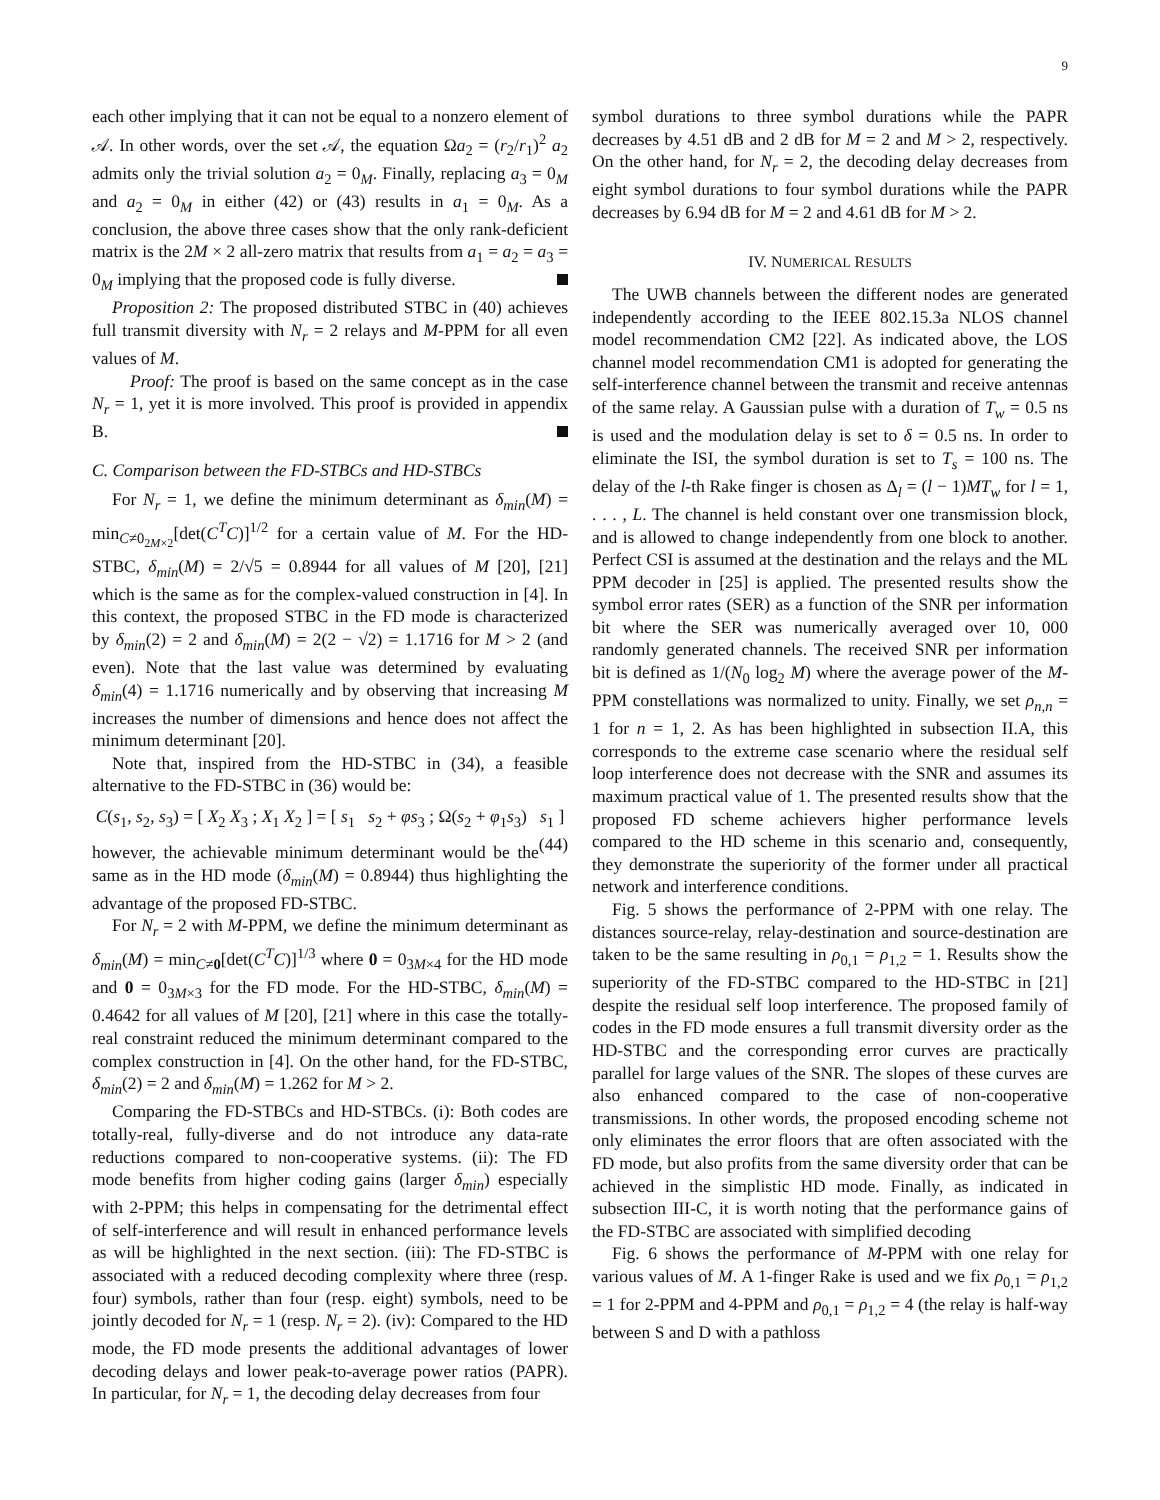9
each other implying that it can not be equal to a nonzero element of 𝒜. In other words, over the set 𝒜, the equation Ωa<sub>2</sub> = (r<sub>2</sub>/r<sub>1</sub>)<sup>2</sup> a<sub>2</sub> admits only the trivial solution a<sub>2</sub> = 0<sub>M</sub>. Finally, replacing a<sub>3</sub> = 0<sub>M</sub> and a<sub>2</sub> = 0<sub>M</sub> in either (42) or (43) results in a<sub>1</sub> = 0<sub>M</sub>. As a conclusion, the above three cases show that the only rank-deficient matrix is the 2M × 2 all-zero matrix that results from a<sub>1</sub> = a<sub>2</sub> = a<sub>3</sub> = 0<sub>M</sub> implying that the proposed code is fully diverse.
Proposition 2: The proposed distributed STBC in (40) achieves full transmit diversity with N<sub>r</sub> = 2 relays and M-PPM for all even values of M.
Proof: The proof is based on the same concept as in the case N<sub>r</sub> = 1, yet it is more involved. This proof is provided in appendix B.
C. Comparison between the FD-STBCs and HD-STBCs
For N<sub>r</sub> = 1, we define the minimum determinant as δ<sub>min</sub>(M) = min<sub>C≠0<sub>2M×2</sub></sub>[det(C<sup>T</sup>C)]<sup>1/2</sup> for a certain value of M. For the HD-STBC, δ<sub>min</sub>(M) = 2/√5 = 0.8944 for all values of M [20], [21] which is the same as for the complex-valued construction in [4]. In this context, the proposed STBC in the FD mode is characterized by δ<sub>min</sub>(2) = 2 and δ<sub>min</sub>(M) = 2(2 − √2) = 1.1716 for M > 2 (and even). Note that the last value was determined by evaluating δ<sub>min</sub>(4) = 1.1716 numerically and by observing that increasing M increases the number of dimensions and hence does not affect the minimum determinant [20].
Note that, inspired from the HD-STBC in (34), a feasible alternative to the FD-STBC in (36) would be:
C(s<sub>1</sub>, s<sub>2</sub>, s<sub>3</sub>) = [ X<sub>2</sub> X<sub>3</sub> ; X<sub>1</sub> X<sub>2</sub> ] = [ s<sub>1</sub> s<sub>2</sub> + φs<sub>3</sub> ; Ω(s<sub>2</sub> + φ<sub>1</sub>s<sub>3</sub>) s<sub>1</sub> ] (44)
however, the achievable minimum determinant would be the same as in the HD mode (δ<sub>min</sub>(M) = 0.8944) thus highlighting the advantage of the proposed FD-STBC.
For N<sub>r</sub> = 2 with M-PPM, we define the minimum determinant as δ<sub>min</sub>(M) = min<sub>C≠0</sub>[det(C<sup>T</sup>C)]<sup>1/3</sup> where 0 = 0<sub>3M×4</sub> for the HD mode and 0 = 0<sub>3M×3</sub> for the FD mode. For the HD-STBC, δ<sub>min</sub>(M) = 0.4642 for all values of M [20], [21] where in this case the totally-real constraint reduced the minimum determinant compared to the complex construction in [4]. On the other hand, for the FD-STBC, δ<sub>min</sub>(2) = 2 and δ<sub>min</sub>(M) = 1.262 for M > 2.
Comparing the FD-STBCs and HD-STBCs. (i): Both codes are totally-real, fully-diverse and do not introduce any data-rate reductions compared to non-cooperative systems. (ii): The FD mode benefits from higher coding gains (larger δ<sub>min</sub>) especially with 2-PPM; this helps in compensating for the detrimental effect of self-interference and will result in enhanced performance levels as will be highlighted in the next section. (iii): The FD-STBC is associated with a reduced decoding complexity where three (resp. four) symbols, rather than four (resp. eight) symbols, need to be jointly decoded for N<sub>r</sub> = 1 (resp. N<sub>r</sub> = 2). (iv): Compared to the HD mode, the FD mode presents the additional advantages of lower decoding delays and lower peak-to-average power ratios (PAPR). In particular, for N<sub>r</sub> = 1, the decoding delay decreases from four
symbol durations to three symbol durations while the PAPR decreases by 4.51 dB and 2 dB for M = 2 and M > 2, respectively. On the other hand, for N<sub>r</sub> = 2, the decoding delay decreases from eight symbol durations to four symbol durations while the PAPR decreases by 6.94 dB for M = 2 and 4.61 dB for M > 2.
IV. NUMERICAL RESULTS
The UWB channels between the different nodes are generated independently according to the IEEE 802.15.3a NLOS channel model recommendation CM2 [22]. As indicated above, the LOS channel model recommendation CM1 is adopted for generating the self-interference channel between the transmit and receive antennas of the same relay. A Gaussian pulse with a duration of T<sub>w</sub> = 0.5 ns is used and the modulation delay is set to δ = 0.5 ns. In order to eliminate the ISI, the symbol duration is set to T<sub>s</sub> = 100 ns. The delay of the l-th Rake finger is chosen as Δ<sub>l</sub> = (l − 1)MT<sub>w</sub> for l = 1, . . . , L. The channel is held constant over one transmission block, and is allowed to change independently from one block to another. Perfect CSI is assumed at the destination and the relays and the ML PPM decoder in [25] is applied. The presented results show the symbol error rates (SER) as a function of the SNR per information bit where the SER was numerically averaged over 10, 000 randomly generated channels. The received SNR per information bit is defined as 1/(N<sub>0</sub> log<sub>2</sub> M) where the average power of the M-PPM constellations was normalized to unity. Finally, we set ρ<sub>n,n</sub> = 1 for n = 1, 2. As has been highlighted in subsection II.A, this corresponds to the extreme case scenario where the residual self loop interference does not decrease with the SNR and assumes its maximum practical value of 1. The presented results show that the proposed FD scheme achievers higher performance levels compared to the HD scheme in this scenario and, consequently, they demonstrate the superiority of the former under all practical network and interference conditions.
Fig. 5 shows the performance of 2-PPM with one relay. The distances source-relay, relay-destination and source-destination are taken to be the same resulting in ρ<sub>0,1</sub> = ρ<sub>1,2</sub> = 1. Results show the superiority of the FD-STBC compared to the HD-STBC in [21] despite the residual self loop interference. The proposed family of codes in the FD mode ensures a full transmit diversity order as the HD-STBC and the corresponding error curves are practically parallel for large values of the SNR. The slopes of these curves are also enhanced compared to the case of non-cooperative transmissions. In other words, the proposed encoding scheme not only eliminates the error floors that are often associated with the FD mode, but also profits from the same diversity order that can be achieved in the simplistic HD mode. Finally, as indicated in subsection III-C, it is worth noting that the performance gains of the FD-STBC are associated with simplified decoding
Fig. 6 shows the performance of M-PPM with one relay for various values of M. A 1-finger Rake is used and we fix ρ<sub>0,1</sub> = ρ<sub>1,2</sub> = 1 for 2-PPM and 4-PPM and ρ<sub>0,1</sub> = ρ<sub>1,2</sub> = 4 (the relay is half-way between S and D with a pathloss